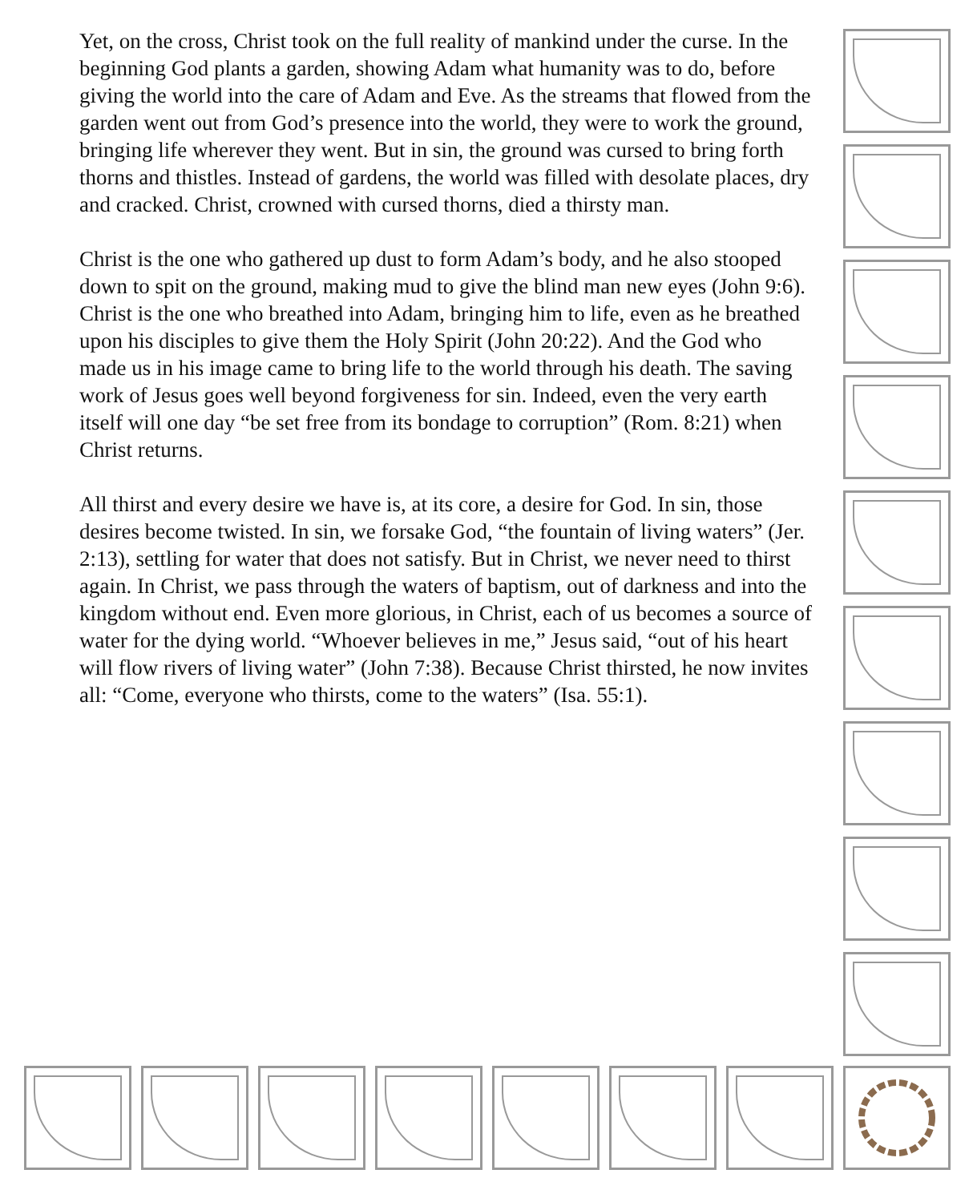Yet, on the cross, Christ took on the full reality of mankind under the curse. In the beginning God plants a garden, showing Adam what humanity was to do, before giving the world into the care of Adam and Eve. As the streams that flowed from the garden went out from God’s presence into the world, they were to work the ground, bringing life wherever they went. But in sin, the ground was cursed to bring forth thorns and thistles. Instead of gardens, the world was filled with desolate places, dry and cracked. Christ, crowned with cursed thorns, died a thirsty man.
Christ is the one who gathered up dust to form Adam’s body, and he also stooped down to spit on the ground, making mud to give the blind man new eyes (John 9:6). Christ is the one who breathed into Adam, bringing him to life, even as he breathed upon his disciples to give them the Holy Spirit (John 20:22). And the God who made us in his image came to bring life to the world through his death. The saving work of Jesus goes well beyond forgiveness for sin. Indeed, even the very earth itself will one day “be set free from its bondage to corruption” (Rom. 8:21) when Christ returns.
All thirst and every desire we have is, at its core, a desire for God. In sin, those desires become twisted. In sin, we forsake God, “the fountain of living waters” (Jer. 2:13), settling for water that does not satisfy. But in Christ, we never need to thirst again. In Christ, we pass through the waters of baptism, out of darkness and into the kingdom without end. Even more glorious, in Christ, each of us becomes a source of water for the dying world. “Whoever believes in me,” Jesus said, “out of his heart will flow rivers of living water” (John 7:38). Because Christ thirsted, he now invites all: “Come, everyone who thirsts, come to the waters” (Isa. 55:1).